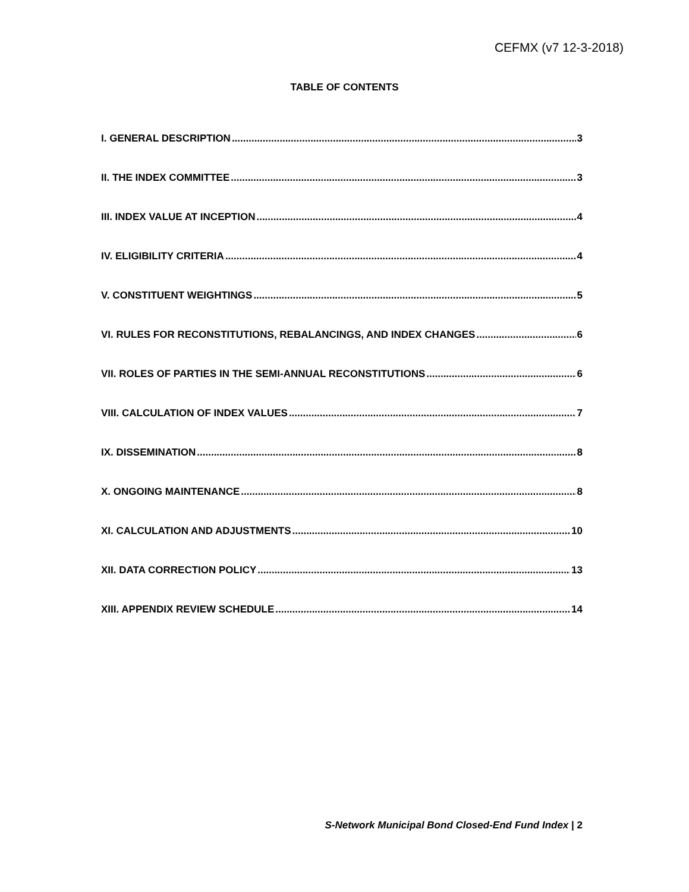CEFMX (v7 12-3-2018)
TABLE OF CONTENTS
I. GENERAL DESCRIPTION 3
II. THE INDEX COMMITTEE 3
III. INDEX VALUE AT INCEPTION 4
IV. ELIGIBILITY CRITERIA 4
V. CONSTITUENT WEIGHTINGS 5
VI. RULES FOR RECONSTITUTIONS, REBALANCINGS, AND INDEX CHANGES 6
VII. ROLES OF PARTIES IN THE SEMI-ANNUAL RECONSTITUTIONS 6
VIII. CALCULATION OF INDEX VALUES 7
IX. DISSEMINATION 8
X. ONGOING MAINTENANCE 8
XI. CALCULATION AND ADJUSTMENTS 10
XII. DATA CORRECTION POLICY 13
XIII. APPENDIX REVIEW SCHEDULE 14
S-Network Municipal Bond Closed-End Fund Index | 2